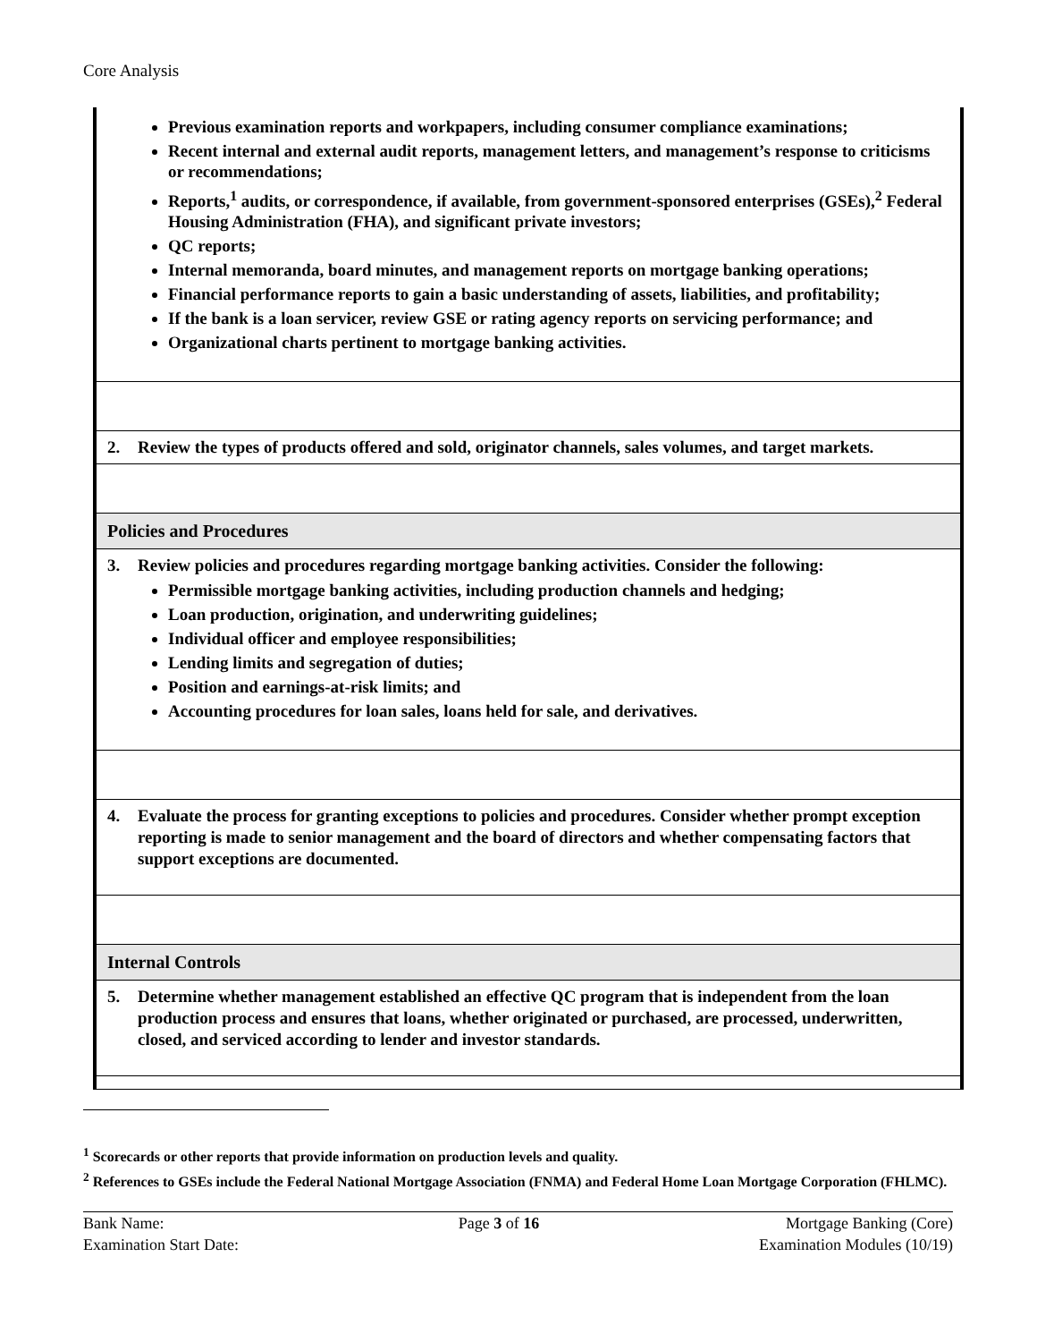Core Analysis
| Previous examination reports and workpapers, including consumer compliance examinations; Recent internal and external audit reports, management letters, and management’s response to criticisms or recommendations; Reports,<sup>1</sup> audits, or correspondence, if available, from government-sponsored enterprises (GSEs),<sup>2</sup> Federal Housing Administration (FHA), and significant private investors; QC reports; Internal memoranda, board minutes, and management reports on mortgage banking operations; Financial performance reports to gain a basic understanding of assets, liabilities, and profitability; If the bank is a loan servicer, review GSE or rating agency reports on servicing performance; and Organizational charts pertinent to mortgage banking activities. |
| 2. Review the types of products offered and sold, originator channels, sales volumes, and target markets. |
| Policies and Procedures |
| 3. Review policies and procedures regarding mortgage banking activities. Consider the following: Permissible mortgage banking activities, including production channels and hedging; Loan production, origination, and underwriting guidelines; Individual officer and employee responsibilities; Lending limits and segregation of duties; Position and earnings-at-risk limits; and Accounting procedures for loan sales, loans held for sale, and derivatives. |
| 4. Evaluate the process for granting exceptions to policies and procedures. Consider whether prompt exception reporting is made to senior management and the board of directors and whether compensating factors that support exceptions are documented. |
| Internal Controls |
| 5. Determine whether management established an effective QC program that is independent from the loan production process and ensures that loans, whether originated or purchased, are processed, underwritten, closed, and serviced according to lender and investor standards. |
<sup>1</sup> Scorecards or other reports that provide information on production levels and quality.
<sup>2</sup> References to GSEs include the Federal National Mortgage Association (FNMA) and Federal Home Loan Mortgage Corporation (FHLMC).
Bank Name:
Examination Start Date:
Page 3 of 16 Mortgage Banking (Core)
Examination Modules (10/19)